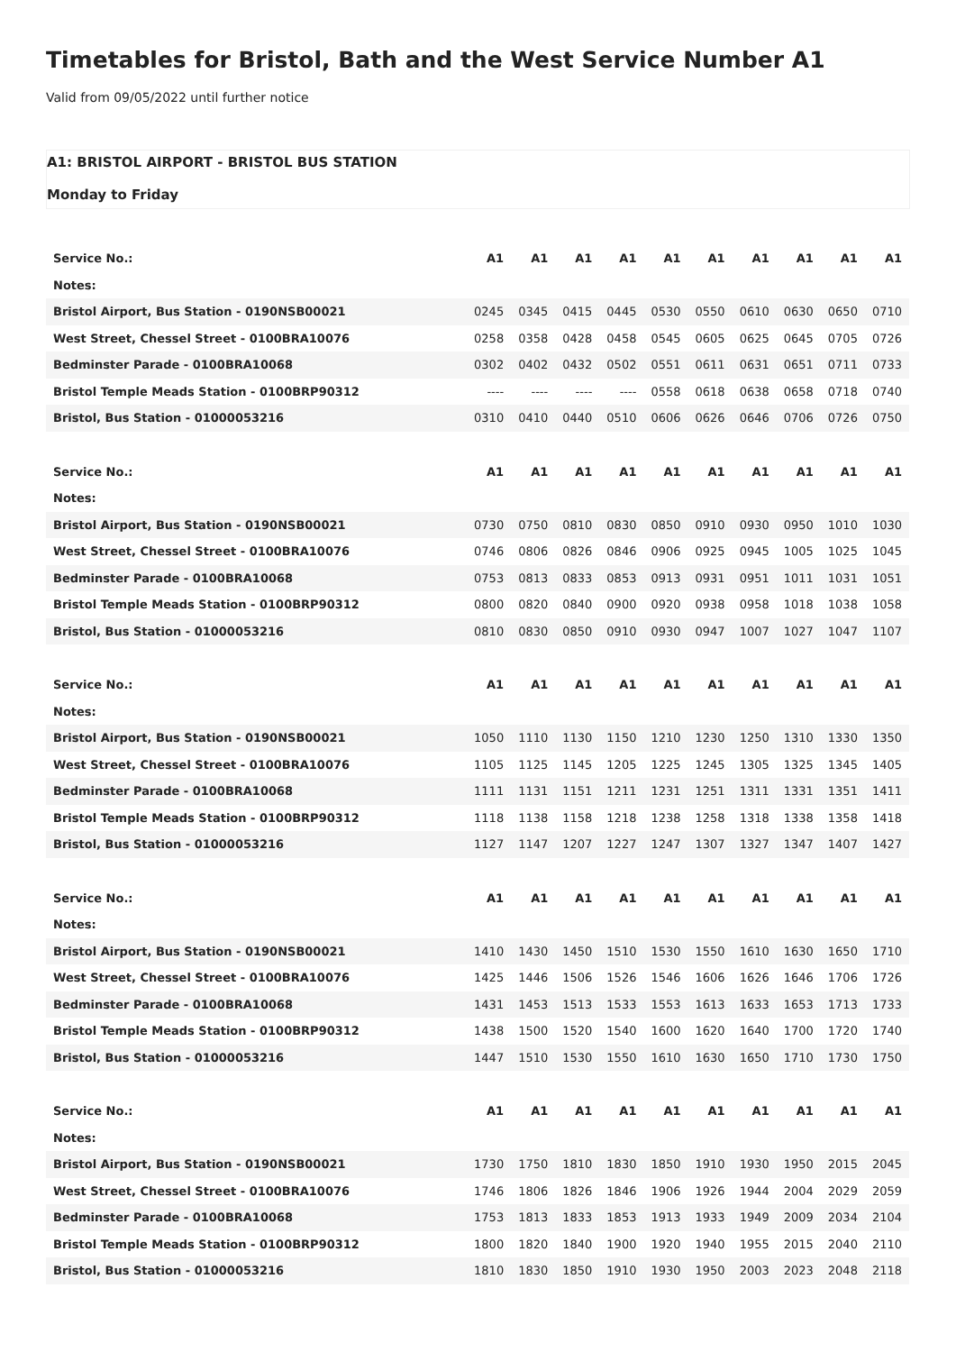Timetables for Bristol, Bath and the West Service Number A1
Valid from 09/05/2022 until further notice
A1: BRISTOL AIRPORT - BRISTOL BUS STATION
Monday to Friday
| Service No.: | A1 | A1 | A1 | A1 | A1 | A1 | A1 | A1 | A1 | A1 |
| Notes: | | | | | | | | | | |
| Bristol Airport, Bus Station - 0190NSB00021 | 0245 | 0345 | 0415 | 0445 | 0530 | 0550 | 0610 | 0630 | 0650 | 0710 |
| West Street, Chessel Street - 0100BRA10076 | 0258 | 0358 | 0428 | 0458 | 0545 | 0605 | 0625 | 0645 | 0705 | 0726 |
| Bedminster Parade - 0100BRA10068 | 0302 | 0402 | 0432 | 0502 | 0551 | 0611 | 0631 | 0651 | 0711 | 0733 |
| Bristol Temple Meads Station - 0100BRP90312 | ---- | ---- | ---- | ---- | 0558 | 0618 | 0638 | 0658 | 0718 | 0740 |
| Bristol, Bus Station - 01000053216 | 0310 | 0410 | 0440 | 0510 | 0606 | 0626 | 0646 | 0706 | 0726 | 0750 |
| Service No.: | A1 | A1 | A1 | A1 | A1 | A1 | A1 | A1 | A1 | A1 |
| Notes: | | | | | | | | | | |
| Bristol Airport, Bus Station - 0190NSB00021 | 0730 | 0750 | 0810 | 0830 | 0850 | 0910 | 0930 | 0950 | 1010 | 1030 |
| West Street, Chessel Street - 0100BRA10076 | 0746 | 0806 | 0826 | 0846 | 0906 | 0925 | 0945 | 1005 | 1025 | 1045 |
| Bedminster Parade - 0100BRA10068 | 0753 | 0813 | 0833 | 0853 | 0913 | 0931 | 0951 | 1011 | 1031 | 1051 |
| Bristol Temple Meads Station - 0100BRP90312 | 0800 | 0820 | 0840 | 0900 | 0920 | 0938 | 0958 | 1018 | 1038 | 1058 |
| Bristol, Bus Station - 01000053216 | 0810 | 0830 | 0850 | 0910 | 0930 | 0947 | 1007 | 1027 | 1047 | 1107 |
| Service No.: | A1 | A1 | A1 | A1 | A1 | A1 | A1 | A1 | A1 | A1 |
| Notes: | | | | | | | | | | |
| Bristol Airport, Bus Station - 0190NSB00021 | 1050 | 1110 | 1130 | 1150 | 1210 | 1230 | 1250 | 1310 | 1330 | 1350 |
| West Street, Chessel Street - 0100BRA10076 | 1105 | 1125 | 1145 | 1205 | 1225 | 1245 | 1305 | 1325 | 1345 | 1405 |
| Bedminster Parade - 0100BRA10068 | 1111 | 1131 | 1151 | 1211 | 1231 | 1251 | 1311 | 1331 | 1351 | 1411 |
| Bristol Temple Meads Station - 0100BRP90312 | 1118 | 1138 | 1158 | 1218 | 1238 | 1258 | 1318 | 1338 | 1358 | 1418 |
| Bristol, Bus Station - 01000053216 | 1127 | 1147 | 1207 | 1227 | 1247 | 1307 | 1327 | 1347 | 1407 | 1427 |
| Service No.: | A1 | A1 | A1 | A1 | A1 | A1 | A1 | A1 | A1 | A1 |
| Notes: | | | | | | | | | | |
| Bristol Airport, Bus Station - 0190NSB00021 | 1410 | 1430 | 1450 | 1510 | 1530 | 1550 | 1610 | 1630 | 1650 | 1710 |
| West Street, Chessel Street - 0100BRA10076 | 1425 | 1446 | 1506 | 1526 | 1546 | 1606 | 1626 | 1646 | 1706 | 1726 |
| Bedminster Parade - 0100BRA10068 | 1431 | 1453 | 1513 | 1533 | 1553 | 1613 | 1633 | 1653 | 1713 | 1733 |
| Bristol Temple Meads Station - 0100BRP90312 | 1438 | 1500 | 1520 | 1540 | 1600 | 1620 | 1640 | 1700 | 1720 | 1740 |
| Bristol, Bus Station - 01000053216 | 1447 | 1510 | 1530 | 1550 | 1610 | 1630 | 1650 | 1710 | 1730 | 1750 |
| Service No.: | A1 | A1 | A1 | A1 | A1 | A1 | A1 | A1 | A1 | A1 |
| Notes: | | | | | | | | | | |
| Bristol Airport, Bus Station - 0190NSB00021 | 1730 | 1750 | 1810 | 1830 | 1850 | 1910 | 1930 | 1950 | 2015 | 2045 |
| West Street, Chessel Street - 0100BRA10076 | 1746 | 1806 | 1826 | 1846 | 1906 | 1926 | 1944 | 2004 | 2029 | 2059 |
| Bedminster Parade - 0100BRA10068 | 1753 | 1813 | 1833 | 1853 | 1913 | 1933 | 1949 | 2009 | 2034 | 2104 |
| Bristol Temple Meads Station - 0100BRP90312 | 1800 | 1820 | 1840 | 1900 | 1920 | 1940 | 1955 | 2015 | 2040 | 2110 |
| Bristol, Bus Station - 01000053216 | 1810 | 1830 | 1850 | 1910 | 1930 | 1950 | 2003 | 2023 | 2048 | 2118 |